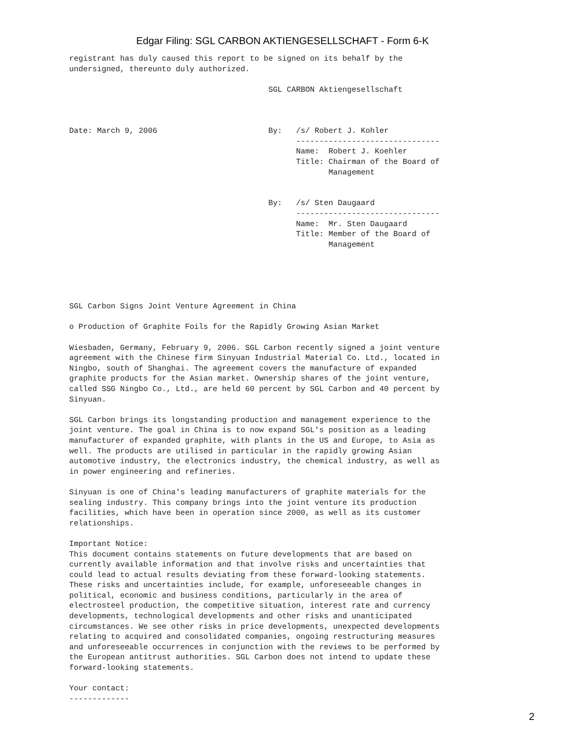Edgar Filing: SGL CARBON AKTIENGESELLSCHAFT - Form 6-K
registrant has duly caused this report to be signed on its behalf by the
undersigned, thereunto duly authorized.

                                           SGL CARBON Aktiengesellschaft



Date: March 9, 2006                        By:   /s/ Robert J. Kohler
                                                 -------------------------------
                                                 Name:  Robert J. Koehler
                                                 Title: Chairman of the Board of
                                                        Management


                                           By:   /s/ Sten Daugaard
                                                 -------------------------------
                                                 Name:  Mr. Sten Daugaard
                                                 Title: Member of the Board of
                                                        Management





SGL Carbon Signs Joint Venture Agreement in China

o Production of Graphite Foils for the Rapidly Growing Asian Market

Wiesbaden, Germany, February 9, 2006. SGL Carbon recently signed a joint venture
agreement with the Chinese firm Sinyuan Industrial Material Co. Ltd., located in
Ningbo, south of Shanghai. The agreement covers the manufacture of expanded
graphite products for the Asian market. Ownership shares of the joint venture,
called SSG Ningbo Co., Ltd., are held 60 percent by SGL Carbon and 40 percent by
Sinyuan.

SGL Carbon brings its longstanding production and management experience to the
joint venture. The goal in China is to now expand SGL's position as a leading
manufacturer of expanded graphite, with plants in the US and Europe, to Asia as
well. The products are utilised in particular in the rapidly growing Asian
automotive industry, the electronics industry, the chemical industry, as well as
in power engineering and refineries.

Sinyuan is one of China's leading manufacturers of graphite materials for the
sealing industry. This company brings into the joint venture its production
facilities, which have been in operation since 2000, as well as its customer
relationships.

Important Notice:
This document contains statements on future developments that are based on
currently available information and that involve risks and uncertainties that
could lead to actual results deviating from these forward-looking statements.
These risks and uncertainties include, for example, unforeseeable changes in
political, economic and business conditions, particularly in the area of
electrosteel production, the competitive situation, interest rate and currency
developments, technological developments and other risks and unanticipated
circumstances. We see other risks in price developments, unexpected developments
relating to acquired and consolidated companies, ongoing restructuring measures
and unforeseeable occurrences in conjunction with the reviews to be performed by
the European antitrust authorities. SGL Carbon does not intend to update these
forward-looking statements.

Your contact:
-------------
2